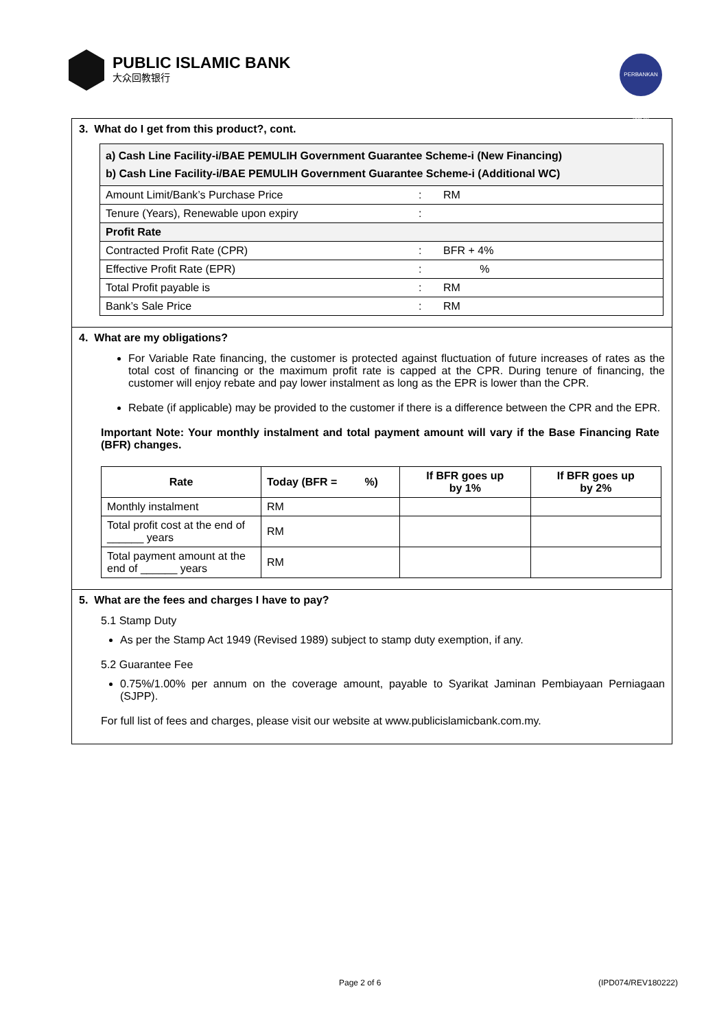PUBLIC ISLAMIC BANK
大众回教银行
PERBANKAN ISLAM
3. What do I get from this product?, cont.
| a) Cash Line Facility-i/BAE PEMULIH Government Guarantee Scheme-i (New Financing) b) Cash Line Facility-i/BAE PEMULIH Government Guarantee Scheme-i (Additional WC) | | |
| Amount Limit/Bank’s Purchase Price | : | RM |
| Tenure (Years), Renewable upon expiry | : | |
| Profit Rate | | |
| Contracted Profit Rate (CPR) | : | BFR + 4% |
| Effective Profit Rate (EPR) | : | % |
| Total Profit payable is | : | RM |
| Bank’s Sale Price | : | RM |
4. What are my obligations?
For Variable Rate financing, the customer is protected against fluctuation of future increases of rates as the total cost of financing or the maximum profit rate is capped at the CPR. During tenure of financing, the customer will enjoy rebate and pay lower instalment as long as the EPR is lower than the CPR.
Rebate (if applicable) may be provided to the customer if there is a difference between the CPR and the EPR.
Important Note: Your monthly instalment and total payment amount will vary if the Base Financing Rate (BFR) changes.
| Rate | Today (BFR = %) | If BFR goes up by 1% | If BFR goes up by 2% |
| --- | --- | --- | --- |
| Monthly instalment | RM | | |
| Total profit cost at the end of ______ years | RM | | |
| Total payment amount at the end of ______ years | RM | | |
5. What are the fees and charges I have to pay?
5.1 Stamp Duty
As per the Stamp Act 1949 (Revised 1989) subject to stamp duty exemption, if any.
5.2 Guarantee Fee
0.75%/1.00% per annum on the coverage amount, payable to Syarikat Jaminan Pembiayaan Perniagaan (SJPP).
For full list of fees and charges, please visit our website at www.publicislamicbank.com.my.
Page 2 of 6 (IPD074/REV180222)